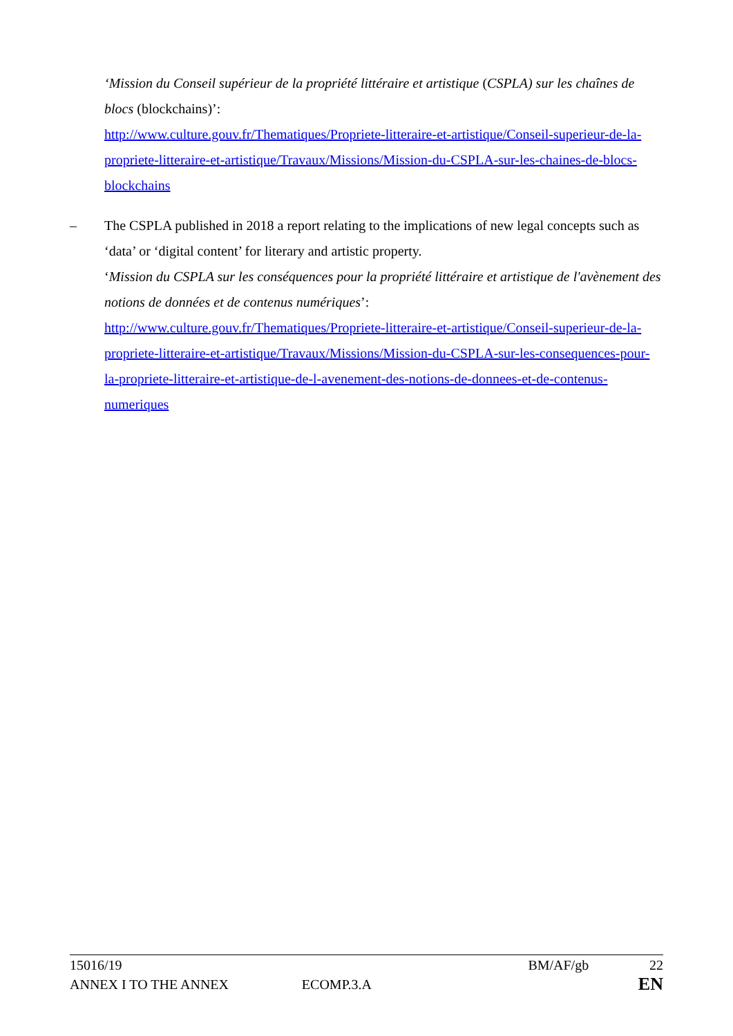‘Mission du Conseil supérieur de la propriété littéraire et artistique (CSPLA) sur les chaînes de blocs (blockchains)’:
http://www.culture.gouv.fr/Thematiques/Propriete-litteraire-et-artistique/Conseil-superieur-de-la-propriete-litteraire-et-artistique/Travaux/Missions/Mission-du-CSPLA-sur-les-chaines-de-blocs-blockchains
–
The CSPLA published in 2018 a report relating to the implications of new legal concepts such as ‘data’ or ‘digital content’ for literary and artistic property.
‘Mission du CSPLA sur les conséquences pour la propriété littéraire et artistique de l'avènement des notions de données et de contenus numériques’:
http://www.culture.gouv.fr/Thematiques/Propriete-litteraire-et-artistique/Conseil-superieur-de-la-propriete-litteraire-et-artistique/Travaux/Missions/Mission-du-CSPLA-sur-les-consequences-pour-la-propriete-litteraire-et-artistique-de-l-avenement-des-notions-de-donnees-et-de-contenus-numeriques
15016/19 BM/AF/gb 22
ANNEX I TO THE ANNEX ECOMP.3.A EN